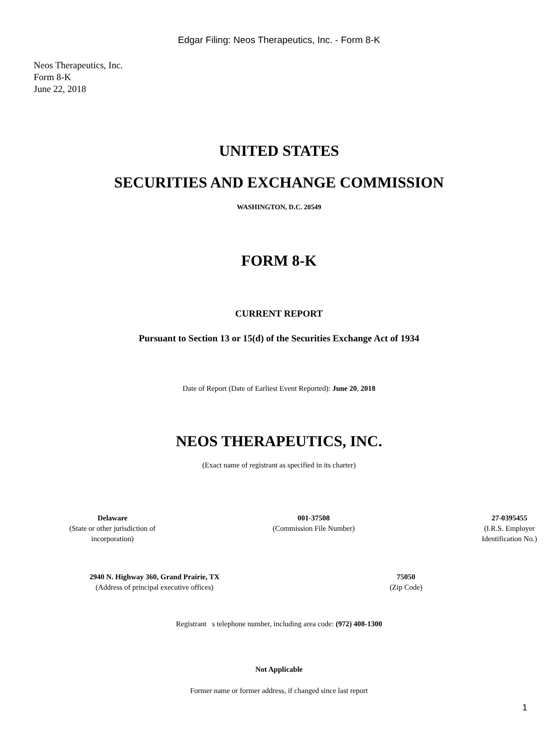Edgar Filing: Neos Therapeutics, Inc. - Form 8-K
Neos Therapeutics, Inc.
Form 8-K
June 22, 2018
UNITED STATES
SECURITIES AND EXCHANGE COMMISSION
WASHINGTON, D.C. 20549
FORM 8-K
CURRENT REPORT
Pursuant to Section 13 or 15(d) of the Securities Exchange Act of 1934
Date of Report (Date of Earliest Event Reported): June 20, 2018
NEOS THERAPEUTICS, INC.
(Exact name of registrant as specified in its charter)
Delaware
(State or other jurisdiction of
incorporation)
001-37508
(Commission File Number)
27-0395455
(I.R.S. Employer
Identification No.)
2940 N. Highway 360, Grand Prairie, TX
(Address of principal executive offices)
75050
(Zip Code)
Registrant s telephone number, including area code: (972) 408-1300
Not Applicable
Former name or former address, if changed since last report
1